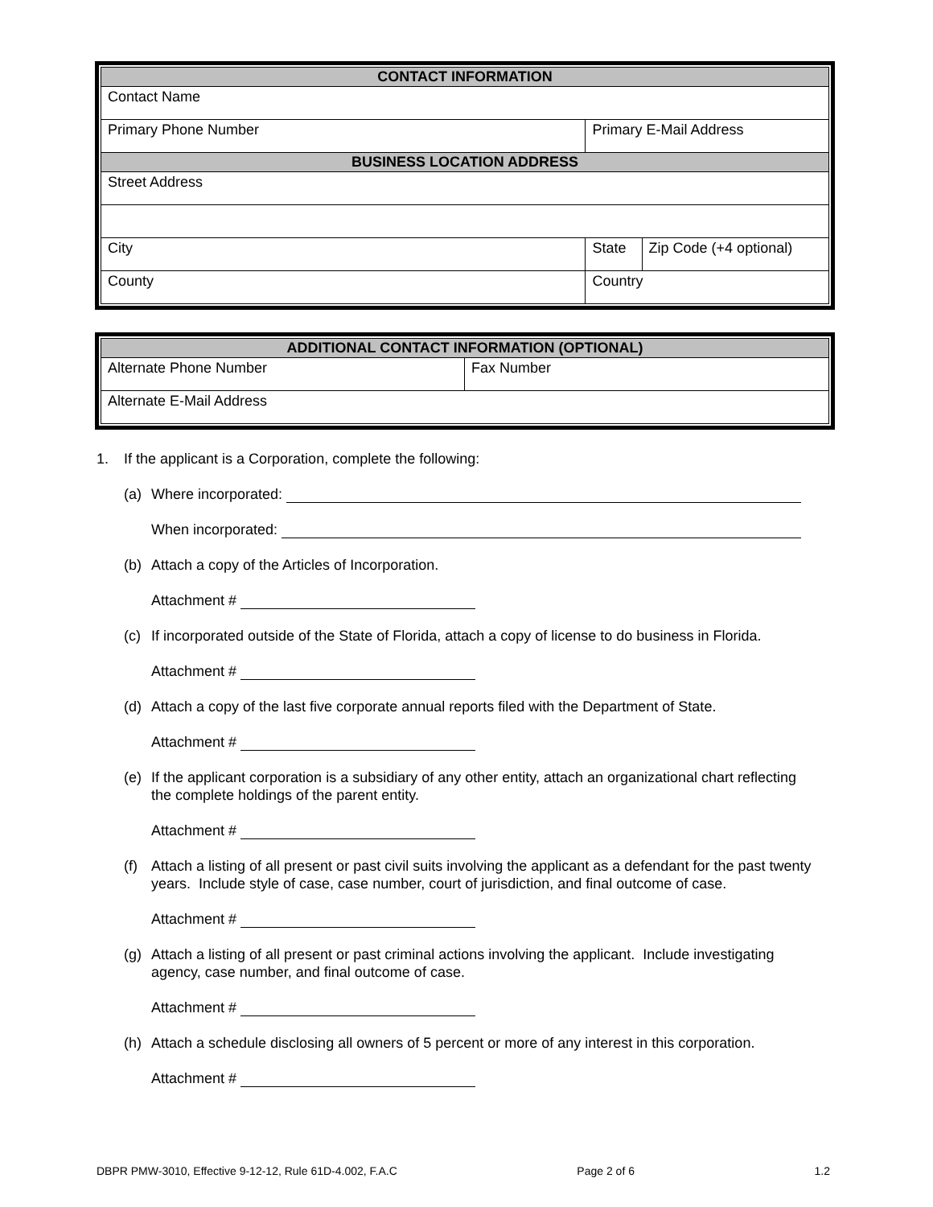| CONTACT INFORMATION | | | | |
| --- | --- | --- | --- | --- |
| Contact Name | | | | |
| Primary Phone Number | Primary E-Mail Address | | | |
| BUSINESS LOCATION ADDRESS | | | | |
| Street Address | | | | |
| City | | | State | Zip Code (+4 optional) |
| County | | Country | | |
| ADDITIONAL CONTACT INFORMATION (OPTIONAL) | |
| --- | --- |
| Alternate Phone Number | Fax Number |
| Alternate E-Mail Address | |
1. If the applicant is a Corporation, complete the following:
(a) Where incorporated:
When incorporated:
(b) Attach a copy of the Articles of Incorporation.
Attachment #
(c) If incorporated outside of the State of Florida, attach a copy of license to do business in Florida.
Attachment #
(d) Attach a copy of the last five corporate annual reports filed with the Department of State.
Attachment #
(e) If the applicant corporation is a subsidiary of any other entity, attach an organizational chart reflecting the complete holdings of the parent entity.
Attachment #
(f) Attach a listing of all present or past civil suits involving the applicant as a defendant for the past twenty years. Include style of case, case number, court of jurisdiction, and final outcome of case.
Attachment #
(g) Attach a listing of all present or past criminal actions involving the applicant. Include investigating agency, case number, and final outcome of case.
Attachment #
(h) Attach a schedule disclosing all owners of 5 percent or more of any interest in this corporation.
Attachment #
DBPR PMW-3010, Effective 9-12-12, Rule 61D-4.002, F.A.C Page 2 of 6 1.2